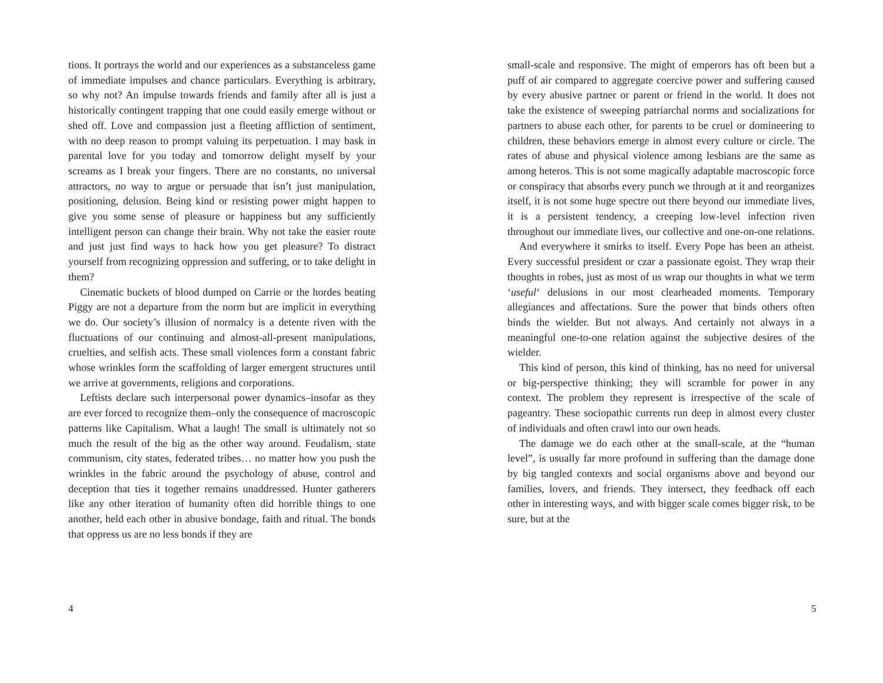tions. It portrays the world and our experiences as a substanceless game of immediate impulses and chance particulars. Everything is arbitrary, so why not? An impulse towards friends and family after all is just a historically contingent trapping that one could easily emerge without or shed off. Love and compassion just a fleeting affliction of sentiment, with no deep reason to prompt valuing its perpetuation. I may bask in parental love for you today and tomorrow delight myself by your screams as I break your fingers. There are no constants, no universal attractors, no way to argue or persuade that isn’t just manipulation, positioning, delusion. Being kind or resisting power might happen to give you some sense of pleasure or happiness but any sufficiently intelligent person can change their brain. Why not take the easier route and just just find ways to hack how you get pleasure? To distract yourself from recognizing oppression and suffering, or to take delight in them?
Cinematic buckets of blood dumped on Carrie or the hordes beating Piggy are not a departure from the norm but are implicit in everything we do. Our society’s illusion of normalcy is a detente riven with the fluctuations of our continuing and almost-all-present manipulations, cruelties, and selfish acts. These small violences form a constant fabric whose wrinkles form the scaffolding of larger emergent structures until we arrive at governments, religions and corporations.
Leftists declare such interpersonal power dynamics–insofar as they are ever forced to recognize them–only the consequence of macroscopic patterns like Capitalism. What a laugh! The small is ultimately not so much the result of the big as the other way around. Feudalism, state communism, city states, federated tribes… no matter how you push the wrinkles in the fabric around the psychology of abuse, control and deception that ties it together remains unaddressed. Hunter gatherers like any other iteration of humanity often did horrible things to one another, held each other in abusive bondage, faith and ritual. The bonds that oppress us are no less bonds if they are
4
small-scale and responsive. The might of emperors has oft been but a puff of air compared to aggregate coercive power and suffering caused by every abusive partner or parent or friend in the world. It does not take the existence of sweeping patriarchal norms and socializations for partners to abuse each other, for parents to be cruel or domineering to children, these behaviors emerge in almost every culture or circle. The rates of abuse and physical violence among lesbians are the same as among heteros. This is not some magically adaptable macroscopic force or conspiracy that absorbs every punch we through at it and reorganizes itself, it is not some huge spectre out there beyond our immediate lives, it is a persistent tendency, a creeping low-level infection riven throughout our immediate lives, our collective and one-on-one relations.
And everywhere it smirks to itself. Every Pope has been an atheist. Every successful president or czar a passionate egoist. They wrap their thoughts in robes, just as most of us wrap our thoughts in what we term ‘useful‘ delusions in our most clearheaded moments. Temporary allegiances and affectations. Sure the power that binds others often binds the wielder. But not always. And certainly not always in a meaningful one-to-one relation against the subjective desires of the wielder.
This kind of person, this kind of thinking, has no need for universal or big-perspective thinking; they will scramble for power in any context. The problem they represent is irrespective of the scale of pageantry. These sociopathic currents run deep in almost every cluster of individuals and often crawl into our own heads.
The damage we do each other at the small-scale, at the “human level”, is usually far more profound in suffering than the damage done by big tangled contexts and social organisms above and beyond our families, lovers, and friends. They intersect, they feedback off each other in interesting ways, and with bigger scale comes bigger risk, to be sure, but at the
5